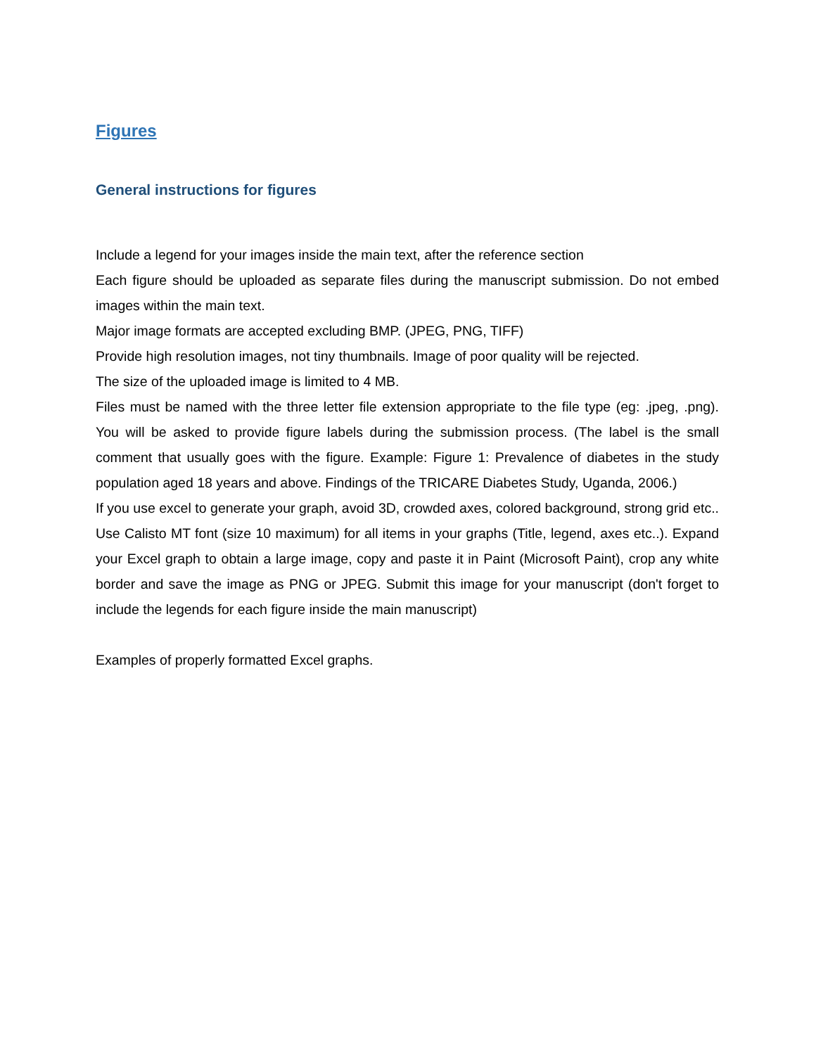Figures
General instructions for figures
Include a legend for your images inside the main text, after the reference section
Each figure should be uploaded as separate files during the manuscript submission. Do not embed images within the main text.
Major image formats are accepted excluding BMP. (JPEG, PNG, TIFF)
Provide high resolution images, not tiny thumbnails. Image of poor quality will be rejected.
The size of the uploaded image is limited to 4 MB.
Files must be named with the three letter file extension appropriate to the file type (eg: .jpeg, .png). You will be asked to provide figure labels during the submission process. (The label is the small comment that usually goes with the figure. Example: Figure 1: Prevalence of diabetes in the study population aged 18 years and above. Findings of the TRICARE Diabetes Study, Uganda, 2006.)
If you use excel to generate your graph, avoid 3D, crowded axes, colored background, strong grid etc.. Use Calisto MT font (size 10 maximum) for all items in your graphs (Title, legend, axes etc..). Expand your Excel graph to obtain a large image, copy and paste it in Paint (Microsoft Paint), crop any white border and save the image as PNG or JPEG. Submit this image for your manuscript (don't forget to include the legends for each figure inside the main manuscript)
Examples of properly formatted Excel graphs.